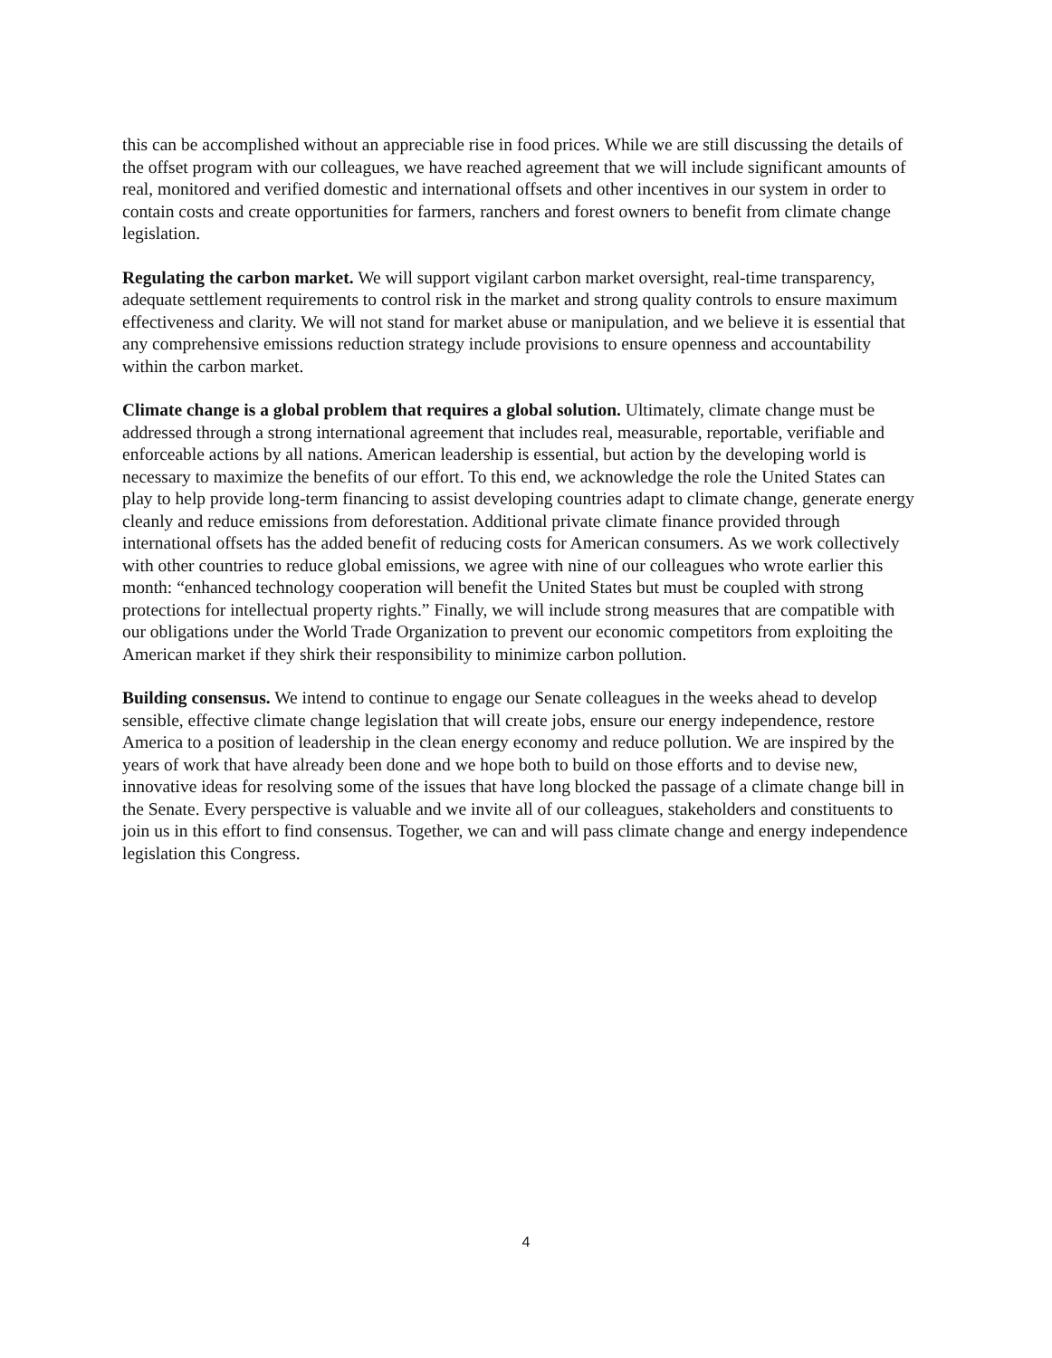this can be accomplished without an appreciable rise in food prices. While we are still discussing the details of the offset program with our colleagues, we have reached agreement that we will include significant amounts of real, monitored and verified domestic and international offsets and other incentives in our system in order to contain costs and create opportunities for farmers, ranchers and forest owners to benefit from climate change legislation.
Regulating the carbon market. We will support vigilant carbon market oversight, real-time transparency, adequate settlement requirements to control risk in the market and strong quality controls to ensure maximum effectiveness and clarity. We will not stand for market abuse or manipulation, and we believe it is essential that any comprehensive emissions reduction strategy include provisions to ensure openness and accountability within the carbon market.
Climate change is a global problem that requires a global solution. Ultimately, climate change must be addressed through a strong international agreement that includes real, measurable, reportable, verifiable and enforceable actions by all nations. American leadership is essential, but action by the developing world is necessary to maximize the benefits of our effort. To this end, we acknowledge the role the United States can play to help provide long-term financing to assist developing countries adapt to climate change, generate energy cleanly and reduce emissions from deforestation. Additional private climate finance provided through international offsets has the added benefit of reducing costs for American consumers. As we work collectively with other countries to reduce global emissions, we agree with nine of our colleagues who wrote earlier this month: “enhanced technology cooperation will benefit the United States but must be coupled with strong protections for intellectual property rights.” Finally, we will include strong measures that are compatible with our obligations under the World Trade Organization to prevent our economic competitors from exploiting the American market if they shirk their responsibility to minimize carbon pollution.
Building consensus. We intend to continue to engage our Senate colleagues in the weeks ahead to develop sensible, effective climate change legislation that will create jobs, ensure our energy independence, restore America to a position of leadership in the clean energy economy and reduce pollution. We are inspired by the years of work that have already been done and we hope both to build on those efforts and to devise new, innovative ideas for resolving some of the issues that have long blocked the passage of a climate change bill in the Senate. Every perspective is valuable and we invite all of our colleagues, stakeholders and constituents to join us in this effort to find consensus. Together, we can and will pass climate change and energy independence legislation this Congress.
4